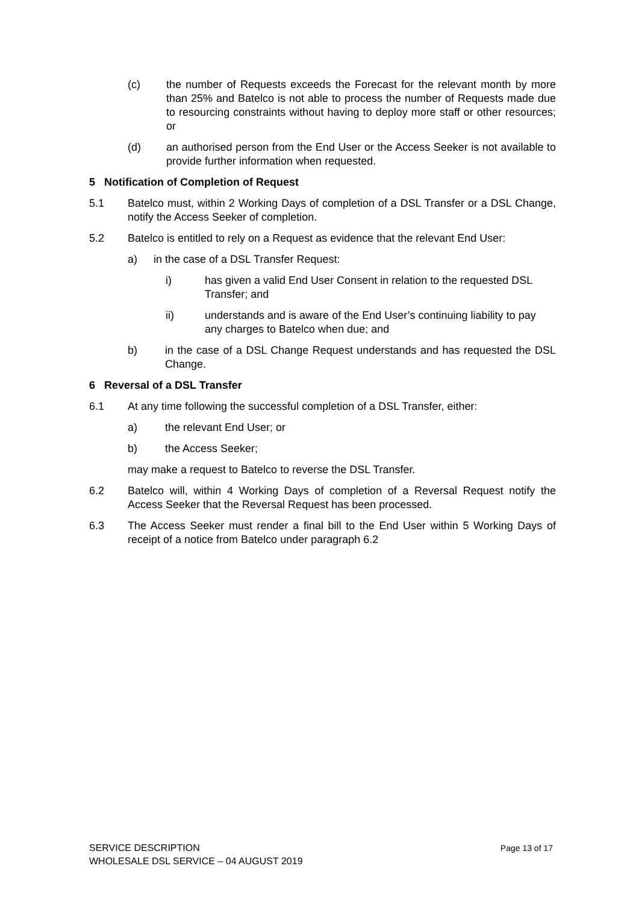(c) the number of Requests exceeds the Forecast for the relevant month by more than 25% and Batelco is not able to process the number of Requests made due to resourcing constraints without having to deploy more staff or other resources; or
(d) an authorised person from the End User or the Access Seeker is not available to provide further information when requested.
5 Notification of Completion of Request
5.1 Batelco must, within 2 Working Days of completion of a DSL Transfer or a DSL Change, notify the Access Seeker of completion.
5.2 Batelco is entitled to rely on a Request as evidence that the relevant End User:
a) in the case of a DSL Transfer Request:
i) has given a valid End User Consent in relation to the requested DSL Transfer; and
ii) understands and is aware of the End User’s continuing liability to pay any charges to Batelco when due; and
b) in the case of a DSL Change Request understands and has requested the DSL Change.
6 Reversal of a DSL Transfer
6.1 At any time following the successful completion of a DSL Transfer, either:
a) the relevant End User; or
b) the Access Seeker;
may make a request to Batelco to reverse the DSL Transfer.
6.2 Batelco will, within 4 Working Days of completion of a Reversal Request notify the Access Seeker that the Reversal Request has been processed.
6.3 The Access Seeker must render a final bill to the End User within 5 Working Days of receipt of a notice from Batelco under paragraph 6.2
Page 13 of 17 SERVICE DESCRIPTION
WHOLESALE DSL SERVICE – 04 AUGUST 2019